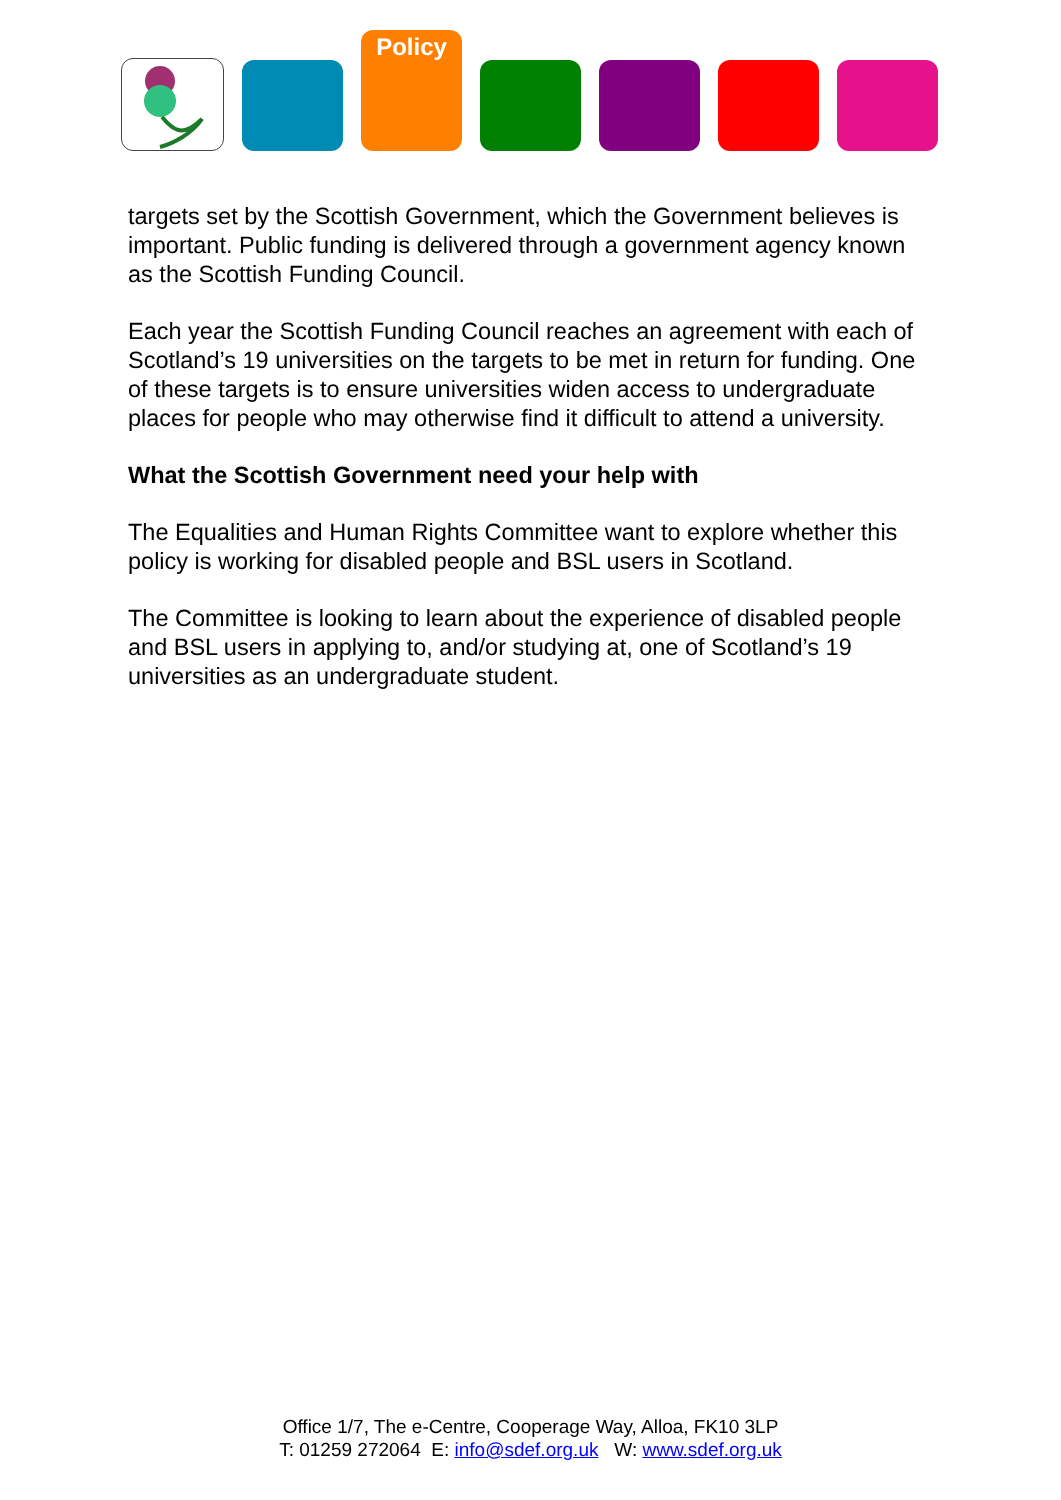Policy
targets set by the Scottish Government, which the Government believes is important. Public funding is delivered through a government agency known as the Scottish Funding Council.
Each year the Scottish Funding Council reaches an agreement with each of Scotland’s 19 universities on the targets to be met in return for funding. One of these targets is to ensure universities widen access to undergraduate places for people who may otherwise find it difficult to attend a university.
What the Scottish Government need your help with
The Equalities and Human Rights Committee want to explore whether this policy is working for disabled people and BSL users in Scotland.
The Committee is looking to learn about the experience of disabled people and BSL users in applying to, and/or studying at, one of Scotland’s 19 universities as an undergraduate student.
Office 1/7, The e-Centre, Cooperage Way, Alloa, FK10 3LP
T: 01259 272064 E: info@sdef.org.uk W: www.sdef.org.uk